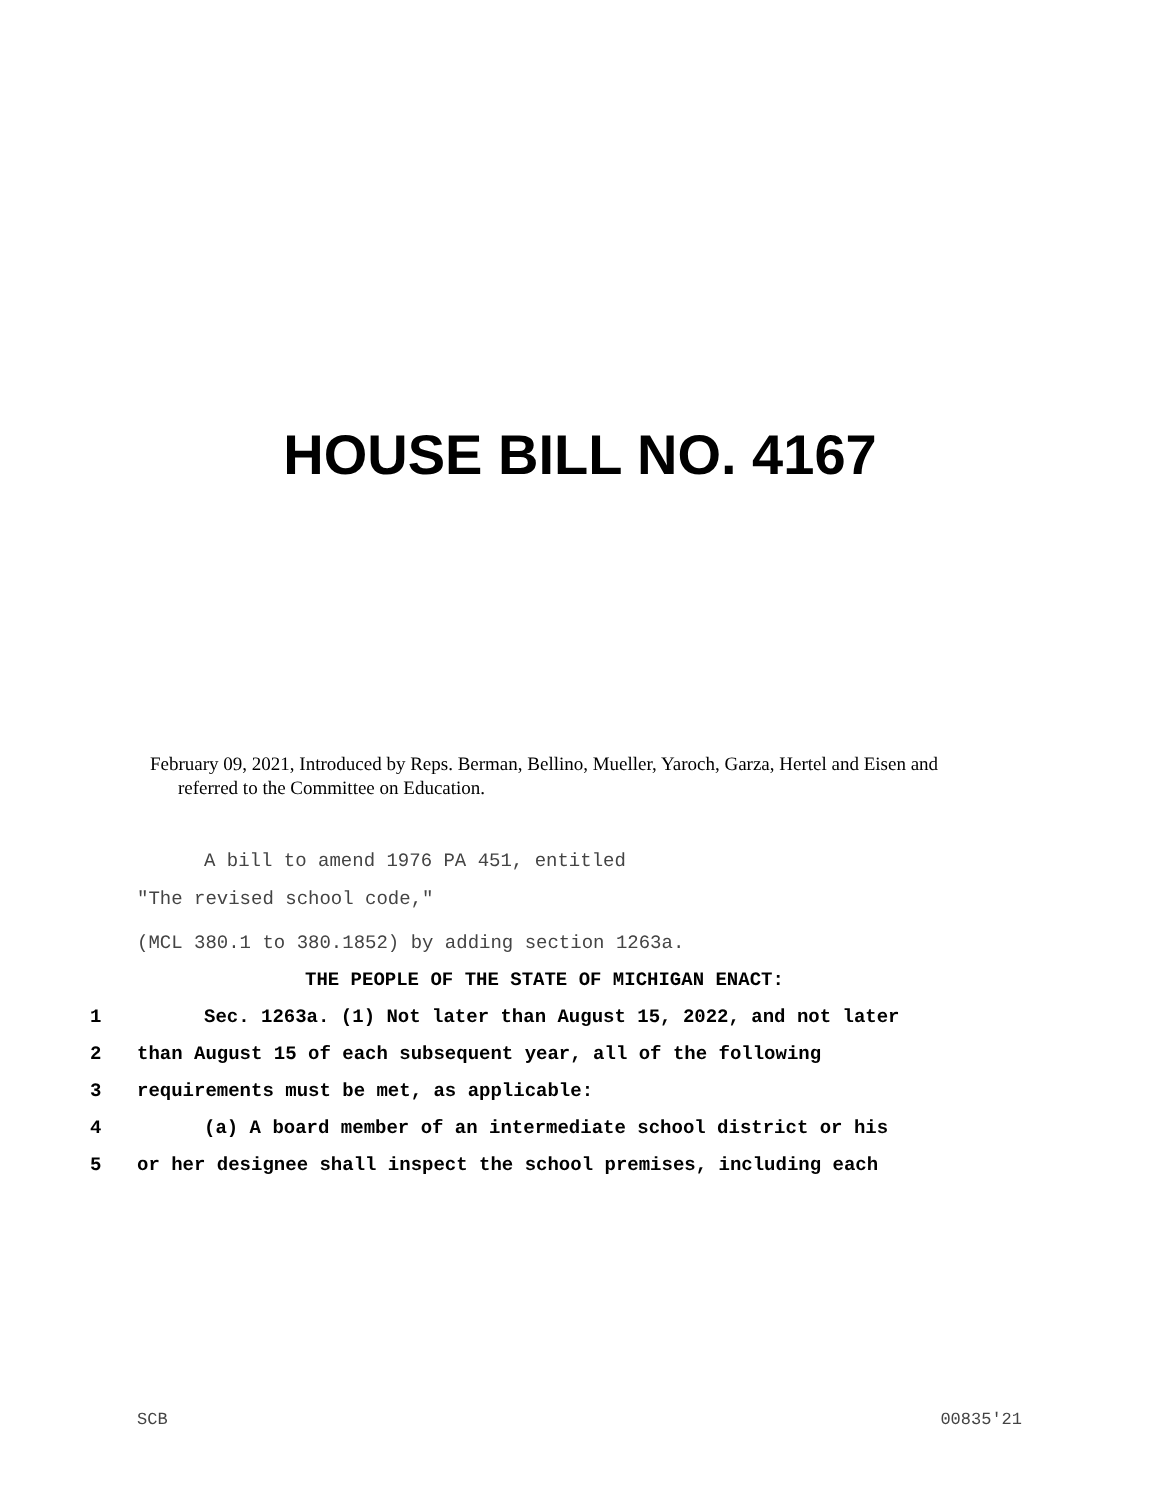HOUSE BILL NO. 4167
February 09, 2021, Introduced by Reps. Berman, Bellino, Mueller, Yaroch, Garza, Hertel and Eisen and referred to the Committee on Education.
A bill to amend 1976 PA 451, entitled
"The revised school code,"
(MCL 380.1 to 380.1852) by adding section 1263a.
THE PEOPLE OF THE STATE OF MICHIGAN ENACT:
1 Sec. 1263a. (1) Not later than August 15, 2022, and not later
2 than August 15 of each subsequent year, all of the following
3 requirements must be met, as applicable:
4 (a) A board member of an intermediate school district or his
5 or her designee shall inspect the school premises, including each
SCB 00835'21